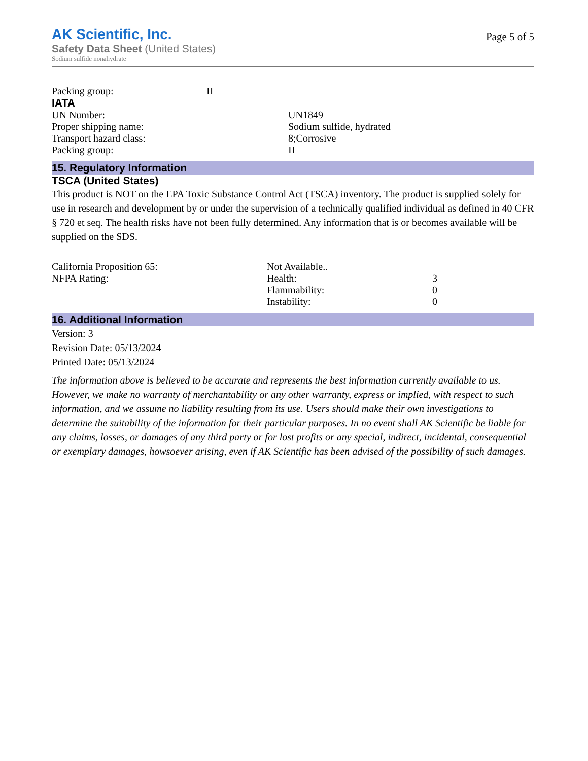AK Scientific, Inc.
Safety Data Sheet (United States)
Sodium sulfide nonahydrate
Page 5 of 5
| Packing group: | II |
IATA
| UN Number: | UN1849 |
| Proper shipping name: | Sodium sulfide, hydrated |
| Transport hazard class: | 8;Corrosive |
| Packing group: | II |
15. Regulatory Information
TSCA (United States)
This product is NOT on the EPA Toxic Substance Control Act (TSCA) inventory. The product is supplied solely for use in research and development by or under the supervision of a technically qualified individual as defined in 40 CFR § 720 et seq. The health risks have not been fully determined. Any information that is or becomes available will be supplied on the SDS.
| California Proposition 65: | Not Available.. | |
| NFPA Rating: | Health: | 3 |
| | Flammability: | 0 |
| | Instability: | 0 |
16. Additional Information
Version: 3
Revision Date: 05/13/2024
Printed Date: 05/13/2024
The information above is believed to be accurate and represents the best information currently available to us. However, we make no warranty of merchantability or any other warranty, express or implied, with respect to such information, and we assume no liability resulting from its use. Users should make their own investigations to determine the suitability of the information for their particular purposes. In no event shall AK Scientific be liable for any claims, losses, or damages of any third party or for lost profits or any special, indirect, incidental, consequential or exemplary damages, howsoever arising, even if AK Scientific has been advised of the possibility of such damages.